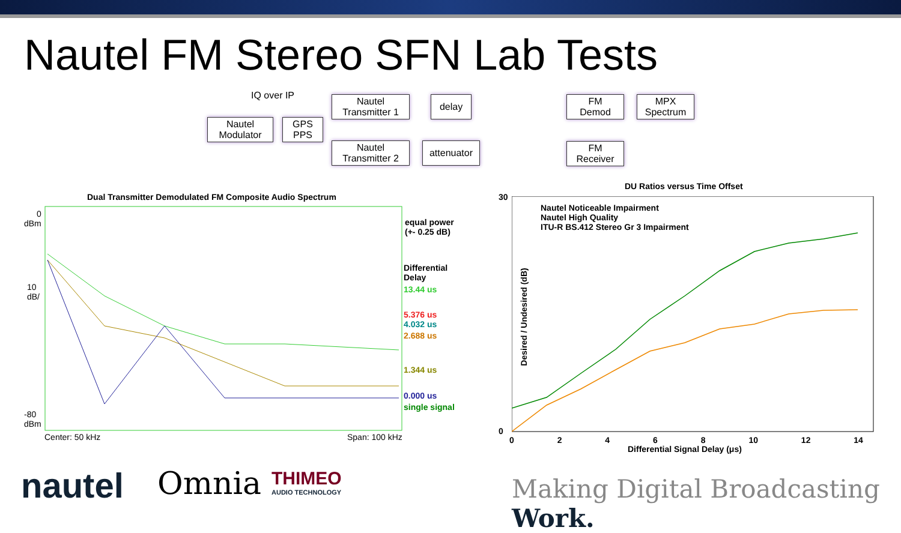Nautel FM Stereo SFN Lab Tests
IQ over IP
Nautel
Modulator
GPS
PPS
Nautel
Transmitter 1
Nautel
Transmitter 2
delay
attenuator
FM
Demod
MPX
Spectrum
FM
Receiver
Dual Transmitter Demodulated FM Composite Audio Spectrum
0
dBm
10
dB/
-80
dBm
Center: 50 kHz Span: 100 kHz
equal power
(+- 0.25 dB)
Differential
Delay
13.44 us
5.376 us
4.032 us
2.688 us
1.344 us
0.000 us
single signal
DU Ratios versus Time Offset
Nautel Noticeable Impairment
Nautel High Quality
ITU-R BS.412 Stereo Gr 3 Impairment
30
0
0 2 4 6 8 10 12 14
Differential Signal Delay (μs)
Desired / Undesired (dB)
nautel Omnia
THIMEO
AUDIO TECHNOLOGY
Making Digital Broadcasting Work.